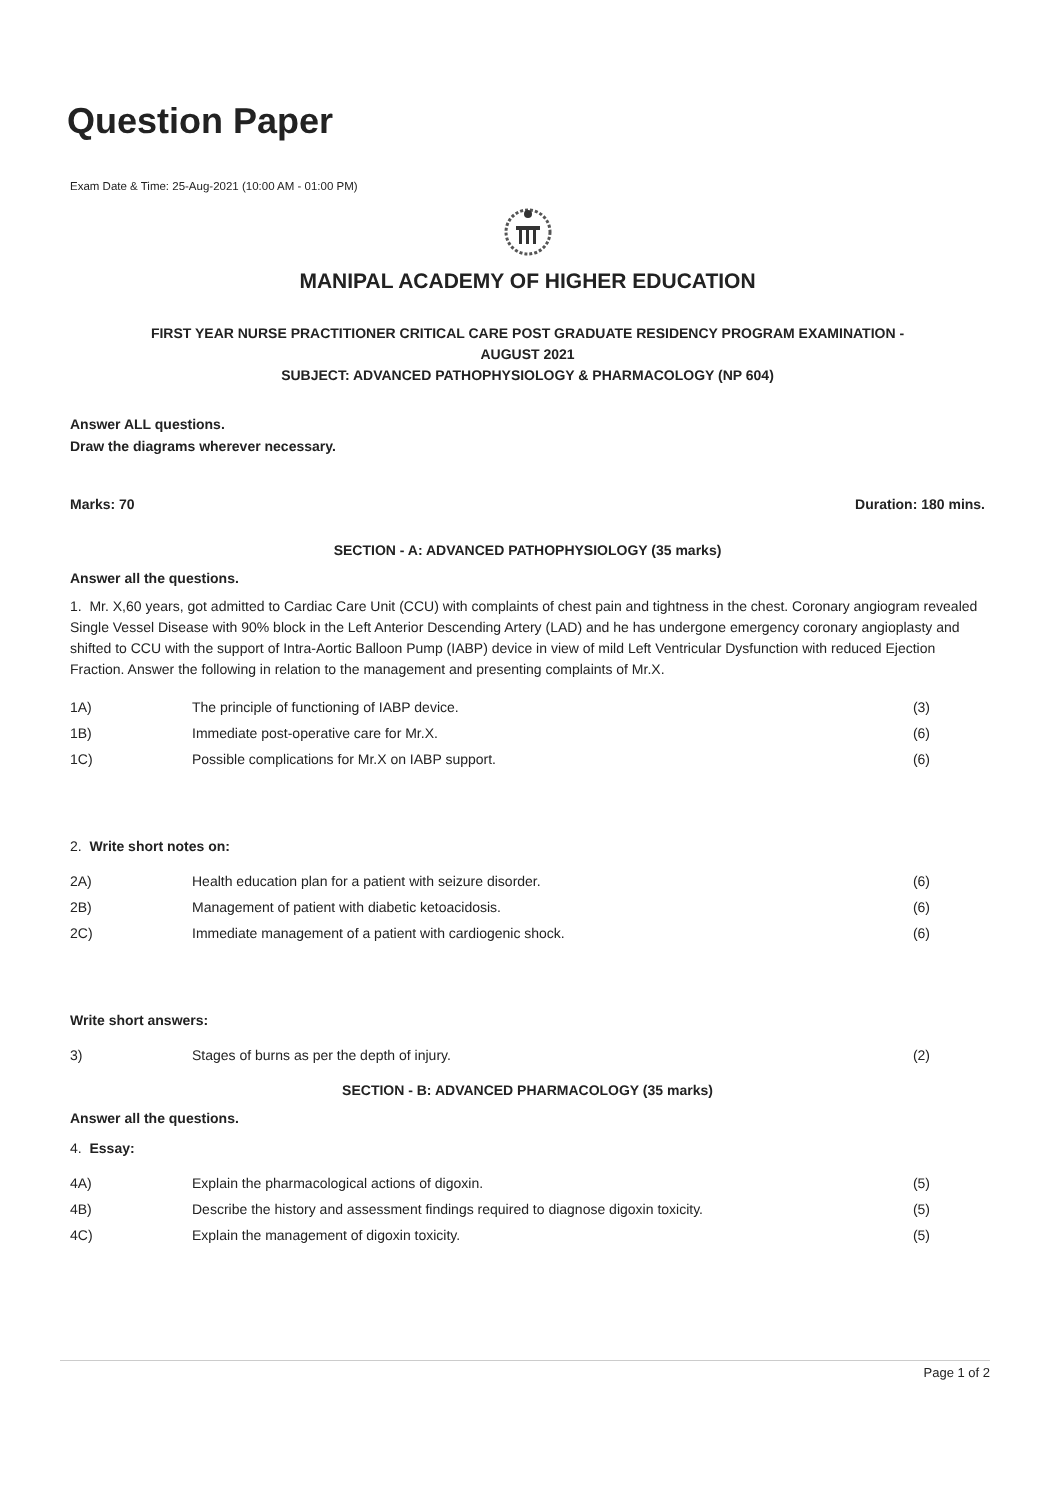Question Paper
Exam Date & Time: 25-Aug-2021 (10:00 AM - 01:00 PM)
MANIPAL ACADEMY OF HIGHER EDUCATION
FIRST YEAR NURSE PRACTITIONER CRITICAL CARE POST GRADUATE RESIDENCY PROGRAM EXAMINATION -
AUGUST 2021
SUBJECT: ADVANCED PATHOPHYSIOLOGY & PHARMACOLOGY (NP 604)
Answer ALL questions.
Draw the diagrams wherever necessary.
Marks: 70 Duration: 180 mins.
SECTION - A: ADVANCED PATHOPHYSIOLOGY (35 marks)
Answer all the questions.
1. Mr. X,60 years, got admitted to Cardiac Care Unit (CCU) with complaints of chest pain and tightness in the chest. Coronary angiogram revealed Single Vessel Disease with 90% block in the Left Anterior Descending Artery (LAD) and he has undergone emergency coronary angioplasty and shifted to CCU with the support of Intra-Aortic Balloon Pump (IABP) device in view of mild Left Ventricular Dysfunction with reduced Ejection Fraction. Answer the following in relation to the management and presenting complaints of Mr.X.
| 1A) | The principle of functioning of IABP device. | (3) |
| 1B) | Immediate post-operative care for Mr.X. | (6) |
| 1C) | Possible complications for Mr.X on IABP support. | (6) |
2. Write short notes on:
| 2A) | Health education plan for a patient with seizure disorder. | (6) |
| 2B) | Management of patient with diabetic ketoacidosis. | (6) |
| 2C) | Immediate management of a patient with cardiogenic shock. | (6) |
Write short answers:
| 3) | Stages of burns as per the depth of injury. | (2) |
SECTION - B: ADVANCED PHARMACOLOGY (35 marks)
Answer all the questions.
4. Essay:
| 4A) | Explain the pharmacological actions of digoxin. | (5) |
| 4B) | Describe the history and assessment findings required to diagnose digoxin toxicity. | (5) |
| 4C) | Explain the management of digoxin toxicity. | (5) |
Page 1 of 2